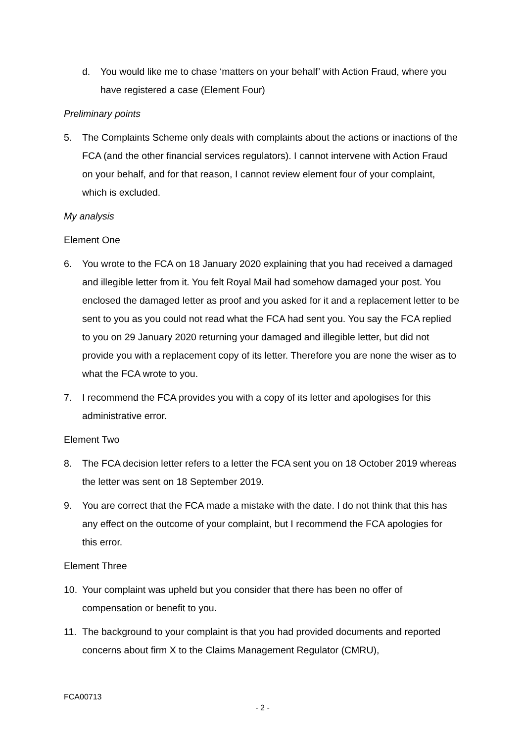d. You would like me to chase ‘matters on your behalf’ with Action Fraud, where you have registered a case (Element Four)
Preliminary points
5. The Complaints Scheme only deals with complaints about the actions or inactions of the FCA (and the other financial services regulators). I cannot intervene with Action Fraud on your behalf, and for that reason, I cannot review element four of your complaint, which is excluded.
My analysis
Element One
6. You wrote to the FCA on 18 January 2020 explaining that you had received a damaged and illegible letter from it. You felt Royal Mail had somehow damaged your post. You enclosed the damaged letter as proof and you asked for it and a replacement letter to be sent to you as you could not read what the FCA had sent you. You say the FCA replied to you on 29 January 2020 returning your damaged and illegible letter, but did not provide you with a replacement copy of its letter. Therefore you are none the wiser as to what the FCA wrote to you.
7. I recommend the FCA provides you with a copy of its letter and apologises for this administrative error.
Element Two
8. The FCA decision letter refers to a letter the FCA sent you on 18 October 2019 whereas the letter was sent on 18 September 2019.
9. You are correct that the FCA made a mistake with the date. I do not think that this has any effect on the outcome of your complaint, but I recommend the FCA apologies for this error.
Element Three
10. Your complaint was upheld but you consider that there has been no offer of compensation or benefit to you.
11. The background to your complaint is that you had provided documents and reported concerns about firm X to the Claims Management Regulator (CMRU),
FCA00713
- 2 -